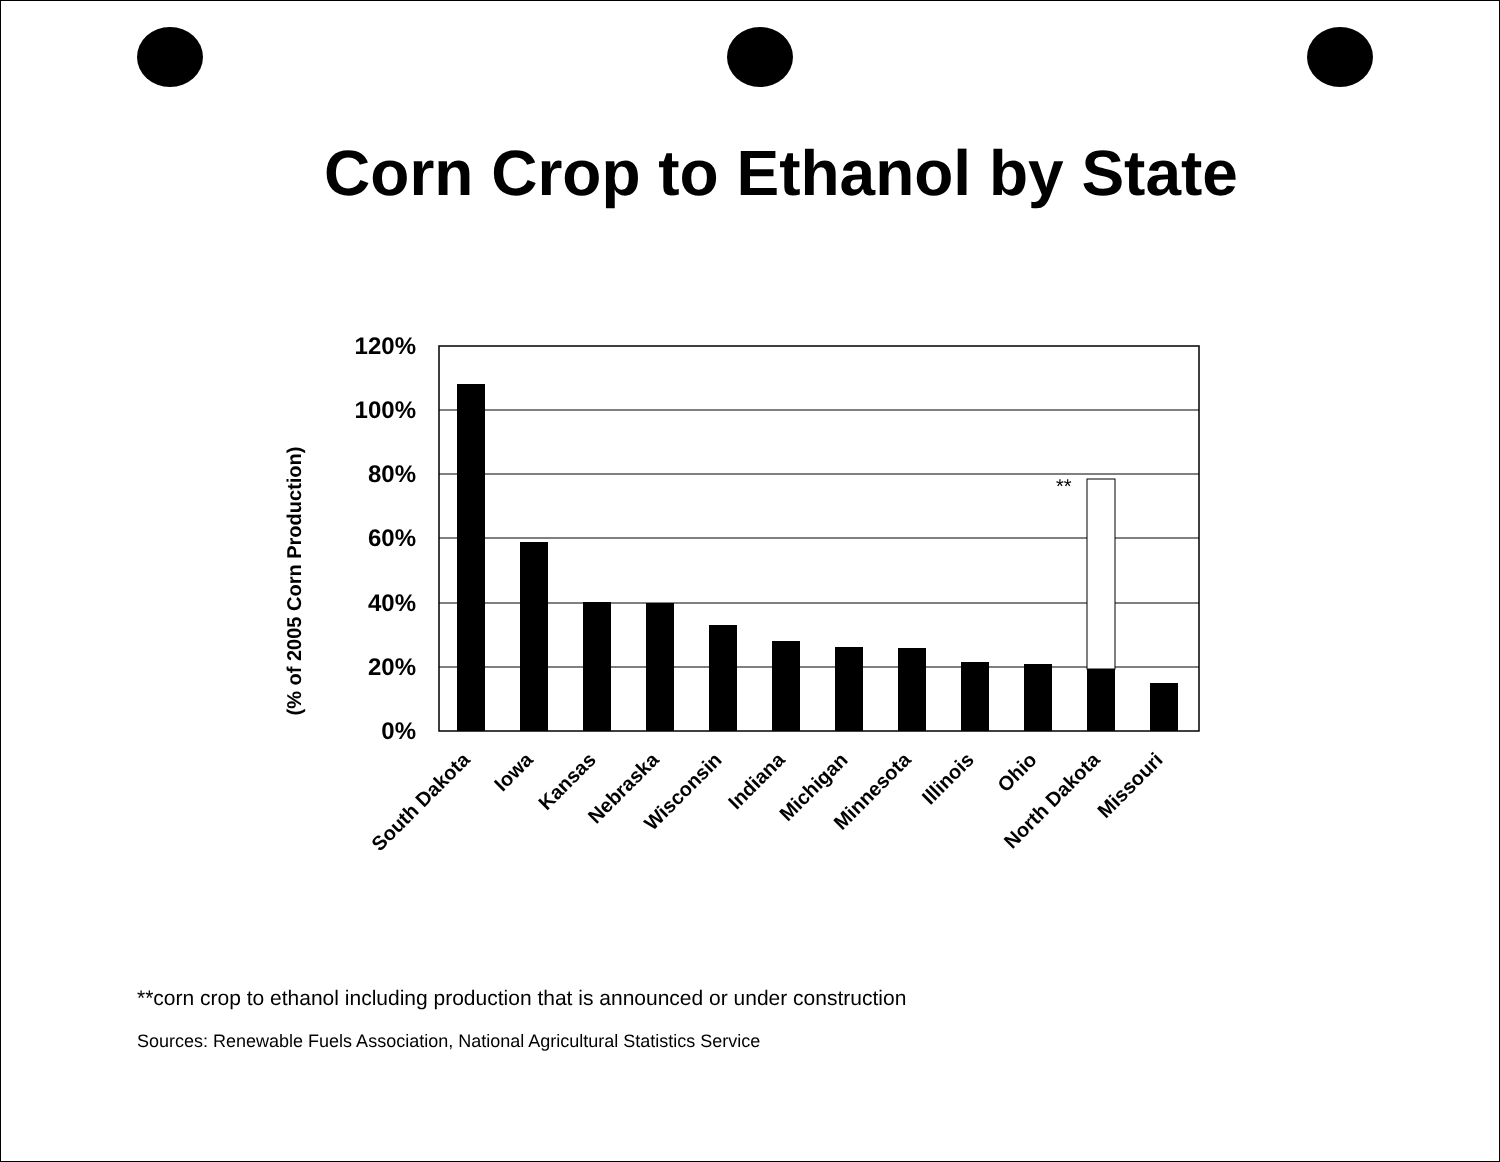Corn Crop to Ethanol by State
(% of 2005 Corn Production)
120%
100%
80%
60%
40%
20%
0%
**
South Dakota
Iowa
Kansas
Nebraska
Wisconsin
Indiana
Michigan
Minnesota
Illinois
Ohio
North Dakota
Missouri
**corn crop to ethanol including production that is announced or under construction
Sources: Renewable Fuels Association, National Agricultural Statistics Service